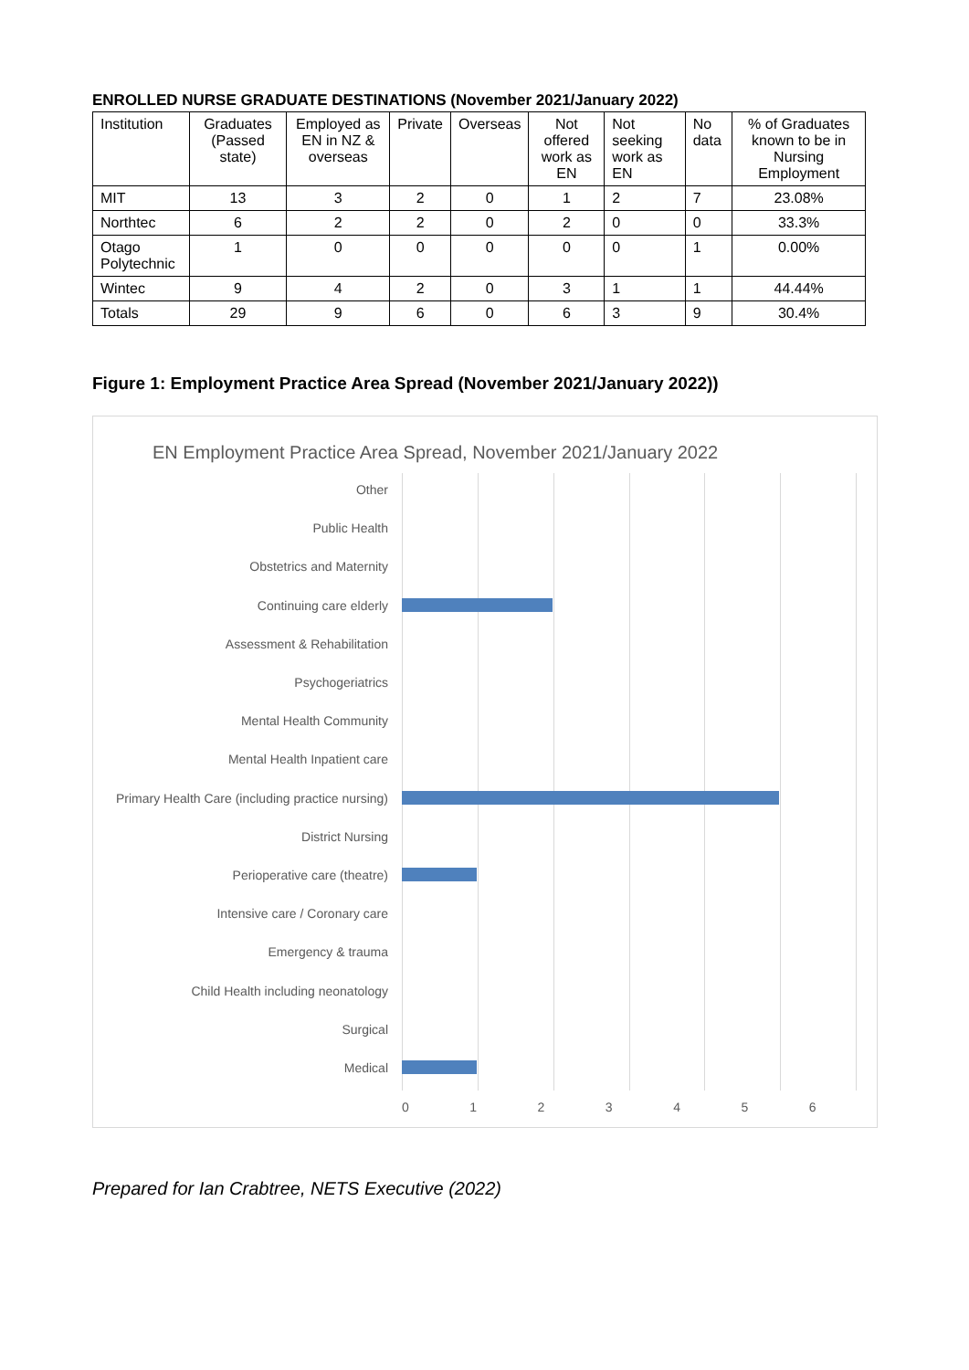ENROLLED NURSE GRADUATE DESTINATIONS (November 2021/January 2022)
| Institution | Graduates (Passed state) | Employed as EN in NZ & overseas | Private | Overseas | Not offered work as EN | Not seeking work as EN | No data | % of Graduates known to be in Nursing Employment |
| --- | --- | --- | --- | --- | --- | --- | --- | --- |
| MIT | 13 | 3 | 2 | 0 | 1 | 2 | 7 | 23.08% |
| Northtec | 6 | 2 | 2 | 0 | 2 | 0 | 0 | 33.3% |
| Otago Polytechnic | 1 | 0 | 0 | 0 | 0 | 0 | 1 | 0.00% |
| Wintec | 9 | 4 | 2 | 0 | 3 | 1 | 1 | 44.44% |
| Totals | 29 | 9 | 6 | 0 | 6 | 3 | 9 | 30.4% |
Figure 1: Employment Practice Area Spread (November 2021/January 2022))
EN Employment Practice Area Spread, November 2021/January 2022
Other
Public Health
Obstetrics and Maternity
Continuing care elderly
Assessment & Rehabilitation
Psychogeriatrics
Mental Health Community
Mental Health Inpatient care
Primary Health Care (including practice nursing)
District Nursing
Perioperative care (theatre)
Intensive care / Coronary care
Emergency & trauma
Child Health including neonatology
Surgical
Medical
0123456
Prepared for Ian Crabtree, NETS Executive (2022)